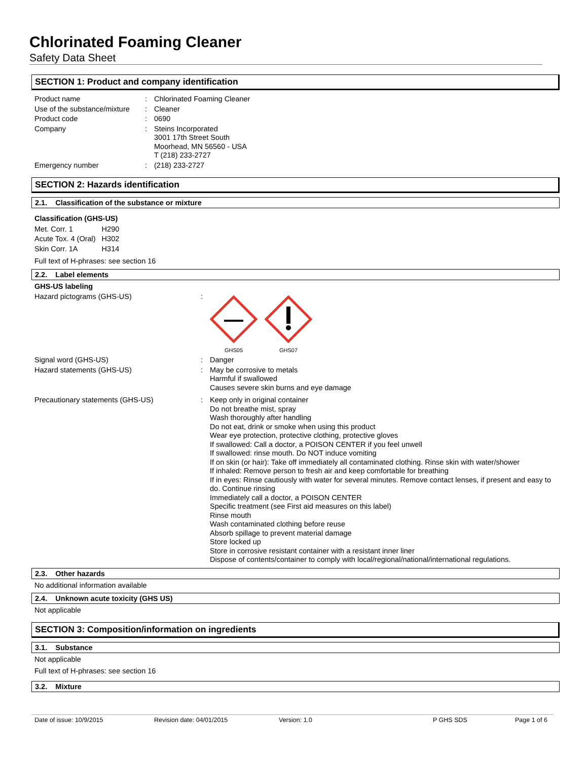Chlorinated Foaming Cleaner
Safety Data Sheet
SECTION 1: Product and company identification
| Product name | : | Chlorinated Foaming Cleaner |
| Use of the substance/mixture | : | Cleaner |
| Product code | : | 0690 |
| Company | : | Steins Incorporated 3001 17th Street South Moorhead, MN 56560 - USA T (218) 233-2727 |
| Emergency number | : | (218) 233-2727 |
SECTION 2: Hazards identification
2.1. Classification of the substance or mixture
Classification (GHS-US)
| Met. Corr. 1 | H290 |
| Acute Tox. 4 (Oral) | H302 |
| Skin Corr. 1A | H314 |
Full text of H-phrases: see section 16
2.2. Label elements
GHS-US labeling
| Hazard pictograms (GHS-US) | : | GHS05 GHS07 |
| Signal word (GHS-US) | : | Danger |
| Hazard statements (GHS-US) | : | May be corrosive to metals Harmful if swallowed Causes severe skin burns and eye damage |
| Precautionary statements (GHS-US) | : | Keep only in original container Do not breathe mist, spray Wash thoroughly after handling Do not eat, drink or smoke when using this product Wear eye protection, protective clothing, protective gloves If swallowed: Call a doctor, a POISON CENTER if you feel unwell If swallowed: rinse mouth. Do NOT induce vomiting If on skin (or hair): Take off immediately all contaminated clothing. Rinse skin with water/shower If inhaled: Remove person to fresh air and keep comfortable for breathing If in eyes: Rinse cautiously with water for several minutes. Remove contact lenses, if present and easy to do. Continue rinsing Immediately call a doctor, a POISON CENTER Specific treatment (see First aid measures on this label) Rinse mouth Wash contaminated clothing before reuse Absorb spillage to prevent material damage Store locked up Store in corrosive resistant container with a resistant inner liner Dispose of contents/container to comply with local/regional/national/international regulations. |
2.3. Other hazards
No additional information available
2.4. Unknown acute toxicity (GHS US)
Not applicable
SECTION 3: Composition/information on ingredients
3.1. Substance
Not applicable
Full text of H-phrases: see section 16
3.2. Mixture
Date of issue: 10/9/2015 Revision date: 04/01/2015 Version: 1.0 P GHS SDS Page 1 of 6